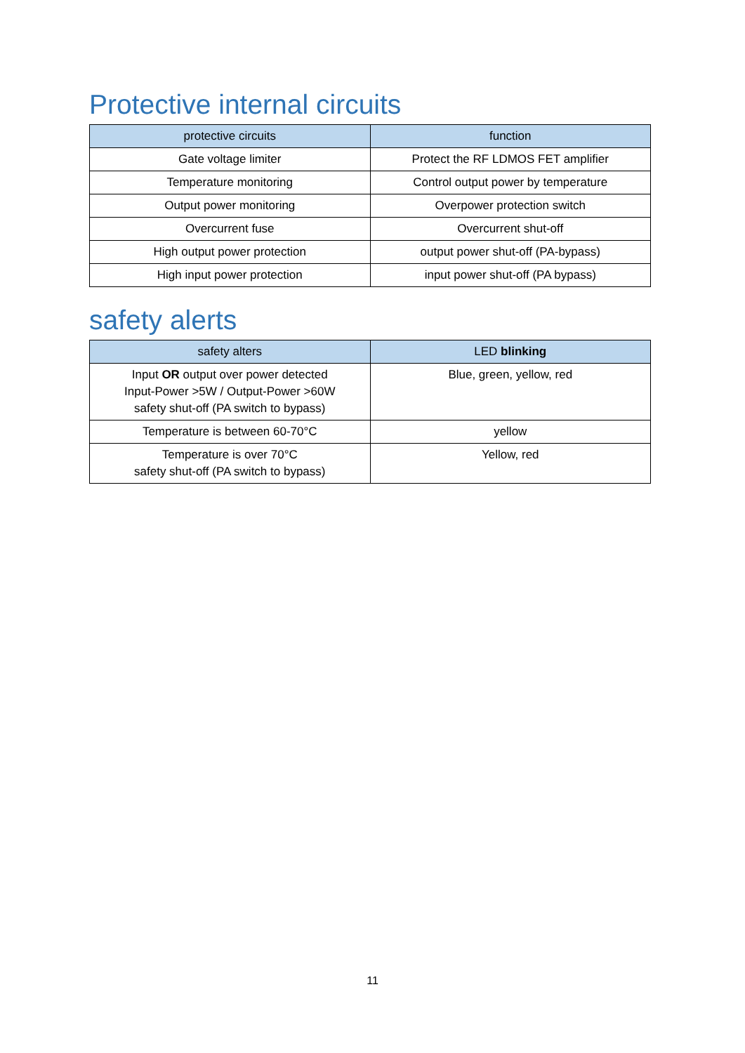Protective internal circuits
| protective circuits | function |
| --- | --- |
| Gate voltage limiter | Protect the RF LDMOS FET amplifier |
| Temperature monitoring | Control output power by temperature |
| Output power monitoring | Overpower protection switch |
| Overcurrent fuse | Overcurrent shut-off |
| High output power protection | output power shut-off (PA-bypass) |
| High input power protection | input power shut-off (PA bypass) |
safety alerts
| safety alters | LED blinking |
| --- | --- |
| Input OR output over power detected Input-Power >5W / Output-Power >60W safety shut-off (PA switch to bypass) | Blue, green, yellow, red |
| Temperature is between 60-70°C | yellow |
| Temperature is over 70°C safety shut-off (PA switch to bypass) | Yellow, red |
11